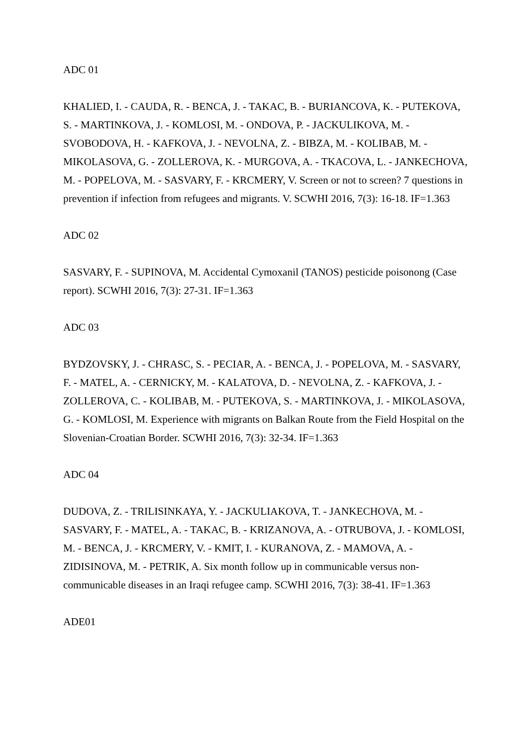ADC 01
KHALIED, I. - CAUDA, R. - BENCA, J. - TAKAC, B. - BURIANCOVA, K. - PUTEKOVA, S. - MARTINKOVA, J. - KOMLOSI, M. - ONDOVA, P. - JACKULIKOVA, M. - SVOBODOVA, H. - KAFKOVA, J. - NEVOLNA, Z. - BIBZA, M. - KOLIBAB, M. - MIKOLASOVA, G. - ZOLLEROVA, K. - MURGOVA, A. - TKACOVA, L. - JANKECHOVA, M. - POPELOVA, M. - SASVARY, F. - KRCMERY, V. Screen or not to screen? 7 questions in prevention if infection from refugees and migrants. V. SCWHI 2016, 7(3): 16-18. IF=1.363
ADC 02
SASVARY, F. - SUPINOVA, M. Accidental Cymoxanil (TANOS) pesticide poisonong (Case report). SCWHI 2016, 7(3): 27-31. IF=1.363
ADC 03
BYDZOVSKY, J. - CHRASC, S. - PECIAR, A. - BENCA, J. - POPELOVA, M. - SASVARY, F. - MATEL, A. - CERNICKY, M. - KALATOVA, D. - NEVOLNA, Z. - KAFKOVA, J. - ZOLLEROVA, C. - KOLIBAB, M. - PUTEKOVA, S. - MARTINKOVA, J. - MIKOLASOVA, G. - KOMLOSI, M. Experience with migrants on Balkan Route from the Field Hospital on the Slovenian-Croatian Border. SCWHI 2016, 7(3): 32-34. IF=1.363
ADC 04
DUDOVA, Z. - TRILISINKAYA, Y. - JACKULIAKOVA, T. - JANKECHOVA, M. - SASVARY, F. - MATEL, A. - TAKAC, B. - KRIZANOVA, A. - OTRUBOVA, J. - KOMLOSI, M. - BENCA, J. - KRCMERY, V. - KMIT, I. - KURANOVA, Z. - MAMOVA, A. - ZIDISINOVA, M. - PETRIK, A. Six month follow up in communicable versus non-communicable diseases in an Iraqi refugee camp. SCWHI 2016, 7(3): 38-41. IF=1.363
ADE01